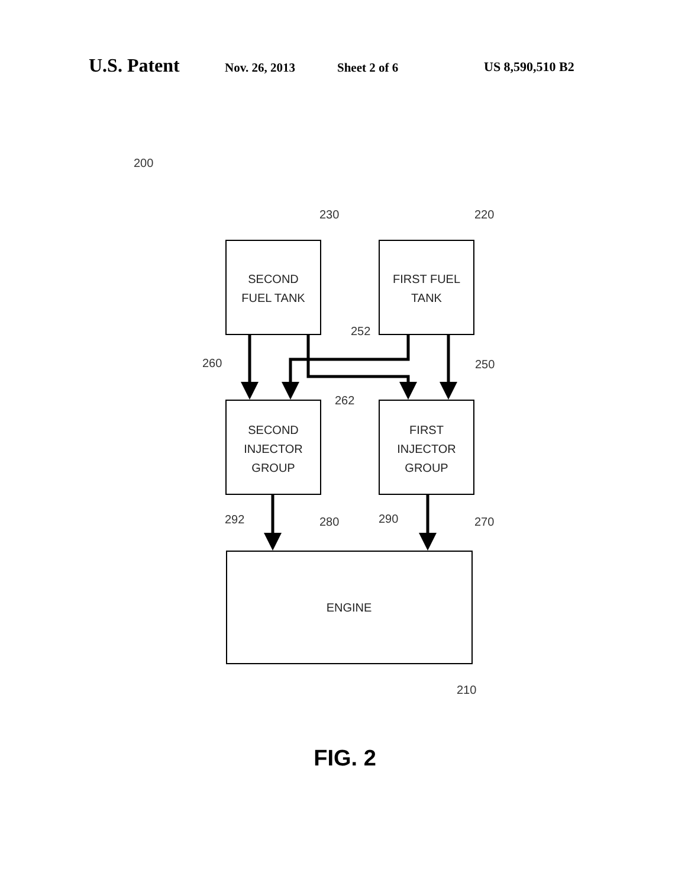U.S. Patent
Nov. 26, 2013 Sheet 2 of 6 US 8,590,510 B2
SECOND
FUEL TANK
FIRST FUEL
TANK
SECOND
INJECTOR
GROUP
FIRST
INJECTOR
GROUP
ENGINE
200
230
220
252
260
250
262
292
280
290
270
210
FIG. 2